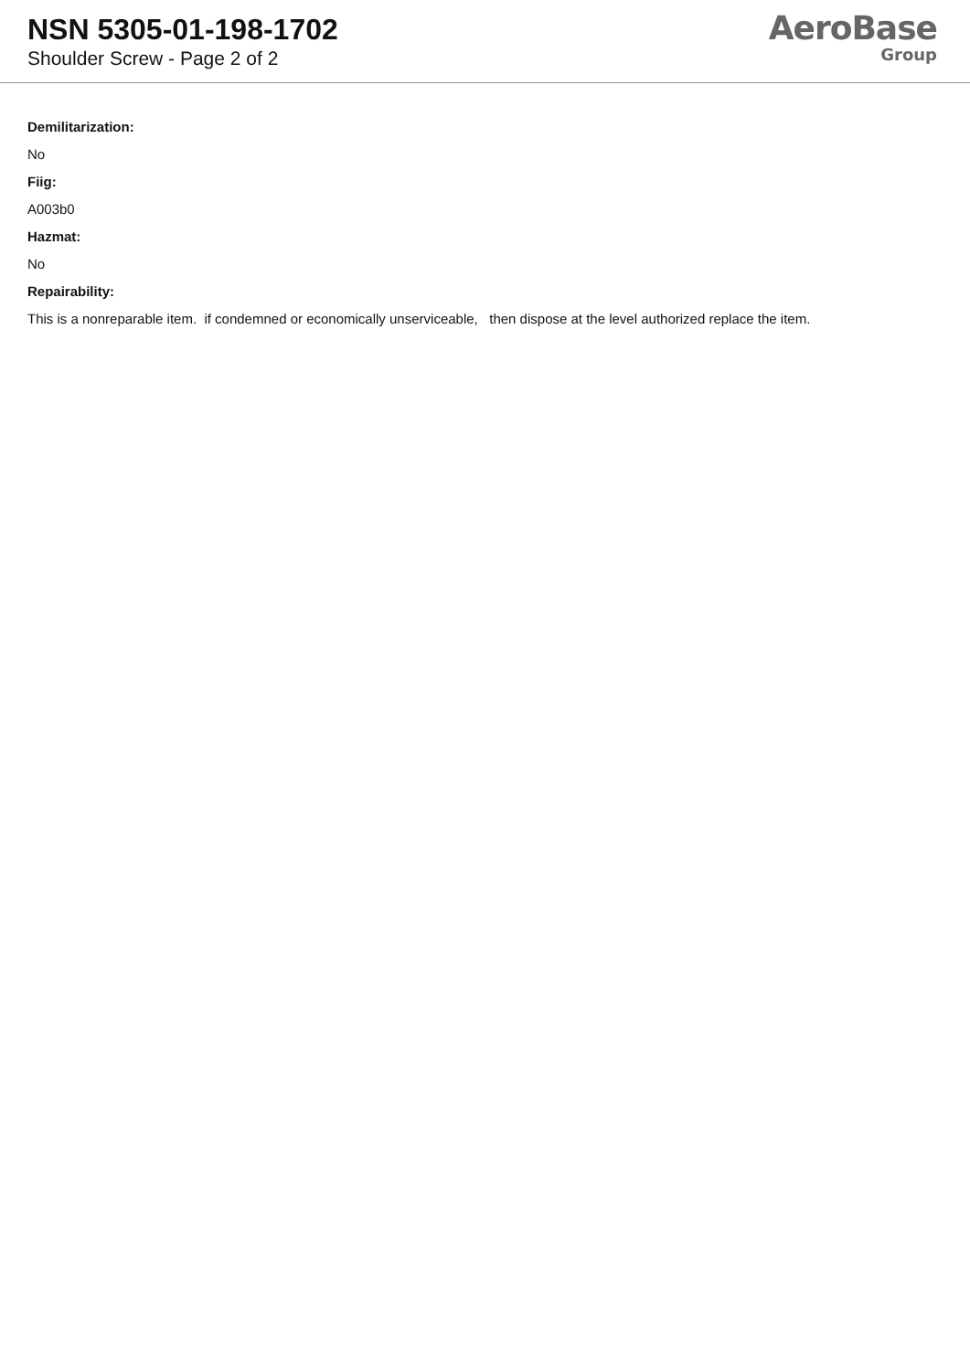NSN 5305-01-198-1702
Shoulder Screw - Page 2 of 2
AeroBase
Group
Demilitarization:
No
Fiig:
A003b0
Hazmat:
No
Repairability:
This is a nonreparable item. if condemned or economically unserviceable, then dispose at the level authorized replace the item.